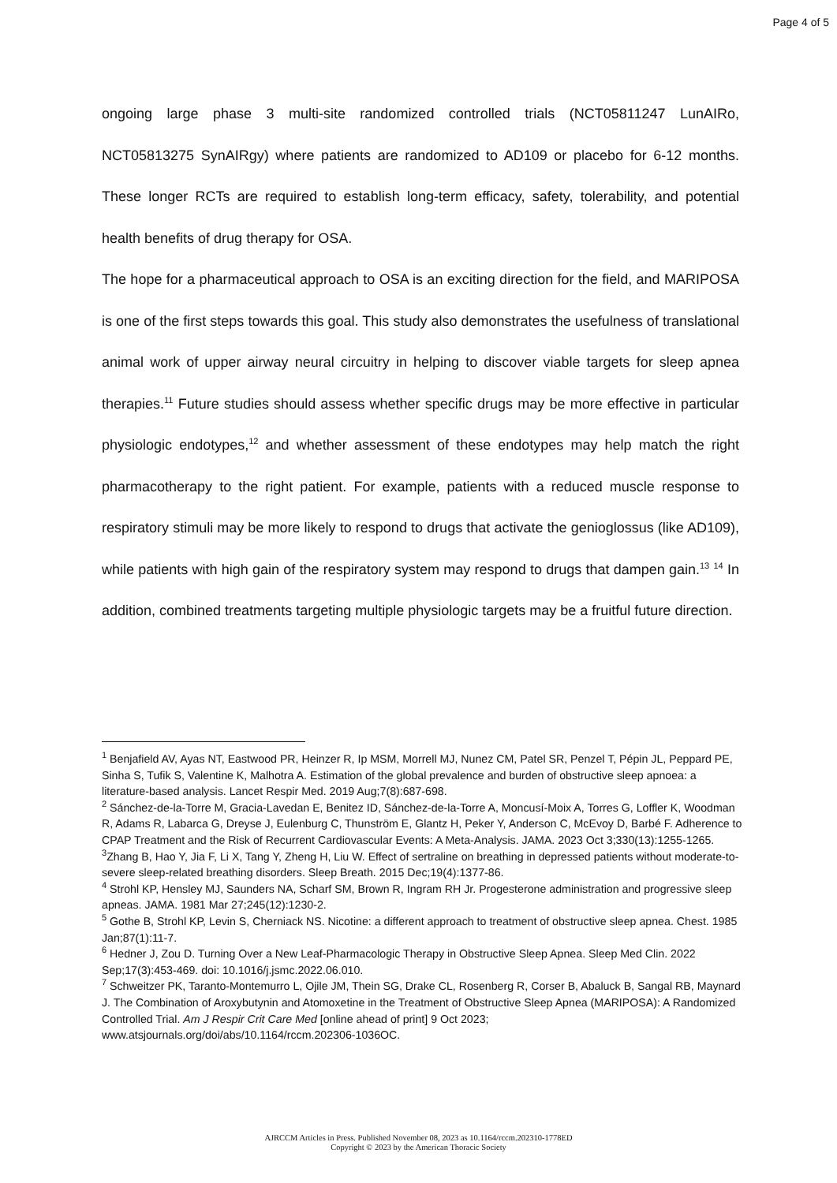Page 4 of 5
ongoing large phase 3 multi-site randomized controlled trials (NCT05811247 LunAIRo, NCT05813275 SynAIRgy) where patients are randomized to AD109 or placebo for 6-12 months. These longer RCTs are required to establish long-term efficacy, safety, tolerability, and potential health benefits of drug therapy for OSA.
The hope for a pharmaceutical approach to OSA is an exciting direction for the field, and MARIPOSA is one of the first steps towards this goal. This study also demonstrates the usefulness of translational animal work of upper airway neural circuitry in helping to discover viable targets for sleep apnea therapies.<sup>11</sup> Future studies should assess whether specific drugs may be more effective in particular physiologic endotypes,<sup>12</sup> and whether assessment of these endotypes may help match the right pharmacotherapy to the right patient. For example, patients with a reduced muscle response to respiratory stimuli may be more likely to respond to drugs that activate the genioglossus (like AD109), while patients with high gain of the respiratory system may respond to drugs that dampen gain.<sup>13</sup> <sup>14</sup> In addition, combined treatments targeting multiple physiologic targets may be a fruitful future direction.
<sup>1</sup> Benjafield AV, Ayas NT, Eastwood PR, Heinzer R, Ip MSM, Morrell MJ, Nunez CM, Patel SR, Penzel T, Pépin JL, Peppard PE, Sinha S, Tufik S, Valentine K, Malhotra A. Estimation of the global prevalence and burden of obstructive sleep apnoea: a literature-based analysis. Lancet Respir Med. 2019 Aug;7(8):687-698.
<sup>2</sup> Sánchez-de-la-Torre M, Gracia-Lavedan E, Benitez ID, Sánchez-de-la-Torre A, Moncusí-Moix A, Torres G, Loffler K, Woodman R, Adams R, Labarca G, Dreyse J, Eulenburg C, Thunström E, Glantz H, Peker Y, Anderson C, McEvoy D, Barbé F. Adherence to CPAP Treatment and the Risk of Recurrent Cardiovascular Events: A Meta-Analysis. JAMA. 2023 Oct 3;330(13):1255-1265.
<sup>3</sup> Zhang B, Hao Y, Jia F, Li X, Tang Y, Zheng H, Liu W. Effect of sertraline on breathing in depressed patients without moderate-to-severe sleep-related breathing disorders. Sleep Breath. 2015 Dec;19(4):1377-86.
<sup>4</sup> Strohl KP, Hensley MJ, Saunders NA, Scharf SM, Brown R, Ingram RH Jr. Progesterone administration and progressive sleep apneas. JAMA. 1981 Mar 27;245(12):1230-2.
<sup>5</sup> Gothe B, Strohl KP, Levin S, Cherniack NS. Nicotine: a different approach to treatment of obstructive sleep apnea. Chest. 1985 Jan;87(1):11-7.
<sup>6</sup> Hedner J, Zou D. Turning Over a New Leaf-Pharmacologic Therapy in Obstructive Sleep Apnea. Sleep Med Clin. 2022 Sep;17(3):453-469. doi: 10.1016/j.jsmc.2022.06.010.
<sup>7</sup> Schweitzer PK, Taranto-Montemurro L, Ojile JM, Thein SG, Drake CL, Rosenberg R, Corser B, Abaluck B, Sangal RB, Maynard J. The Combination of Aroxybutynin and Atomoxetine in the Treatment of Obstructive Sleep Apnea (MARIPOSA): A Randomized Controlled Trial. Am J Respir Crit Care Med [online ahead of print] 9 Oct 2023; www.atsjournals.org/doi/abs/10.1164/rccm.202306-1036OC.
AJRCCM Articles in Press. Published November 08, 2023 as 10.1164/rccm.202310-1778ED
Copyright © 2023 by the American Thoracic Society